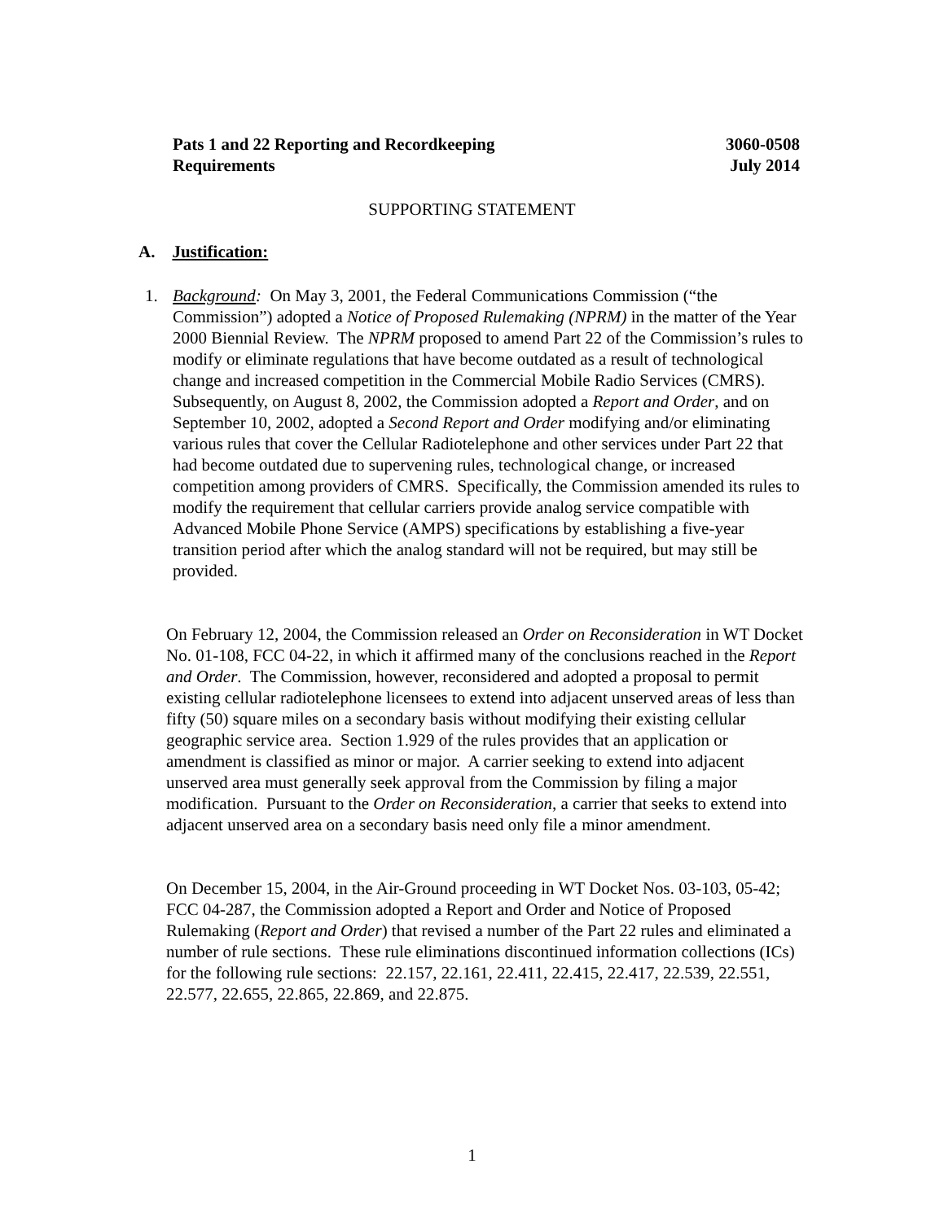Pats 1 and 22 Reporting and Recordkeeping
Requirements
3060-0508
July 2014
SUPPORTING STATEMENT
A. Justification:
1. Background: On May 3, 2001, the Federal Communications Commission (“the Commission”) adopted a Notice of Proposed Rulemaking (NPRM) in the matter of the Year 2000 Biennial Review. The NPRM proposed to amend Part 22 of the Commission’s rules to modify or eliminate regulations that have become outdated as a result of technological change and increased competition in the Commercial Mobile Radio Services (CMRS). Subsequently, on August 8, 2002, the Commission adopted a Report and Order, and on September 10, 2002, adopted a Second Report and Order modifying and/or eliminating various rules that cover the Cellular Radiotelephone and other services under Part 22 that had become outdated due to supervening rules, technological change, or increased competition among providers of CMRS. Specifically, the Commission amended its rules to modify the requirement that cellular carriers provide analog service compatible with Advanced Mobile Phone Service (AMPS) specifications by establishing a five-year transition period after which the analog standard will not be required, but may still be provided.
On February 12, 2004, the Commission released an Order on Reconsideration in WT Docket No. 01-108, FCC 04-22, in which it affirmed many of the conclusions reached in the Report and Order. The Commission, however, reconsidered and adopted a proposal to permit existing cellular radiotelephone licensees to extend into adjacent unserved areas of less than fifty (50) square miles on a secondary basis without modifying their existing cellular geographic service area. Section 1.929 of the rules provides that an application or amendment is classified as minor or major. A carrier seeking to extend into adjacent unserved area must generally seek approval from the Commission by filing a major modification. Pursuant to the Order on Reconsideration, a carrier that seeks to extend into adjacent unserved area on a secondary basis need only file a minor amendment.
On December 15, 2004, in the Air-Ground proceeding in WT Docket Nos. 03-103, 05-42; FCC 04-287, the Commission adopted a Report and Order and Notice of Proposed Rulemaking (Report and Order) that revised a number of the Part 22 rules and eliminated a number of rule sections. These rule eliminations discontinued information collections (ICs) for the following rule sections: 22.157, 22.161, 22.411, 22.415, 22.417, 22.539, 22.551, 22.577, 22.655, 22.865, 22.869, and 22.875.
1